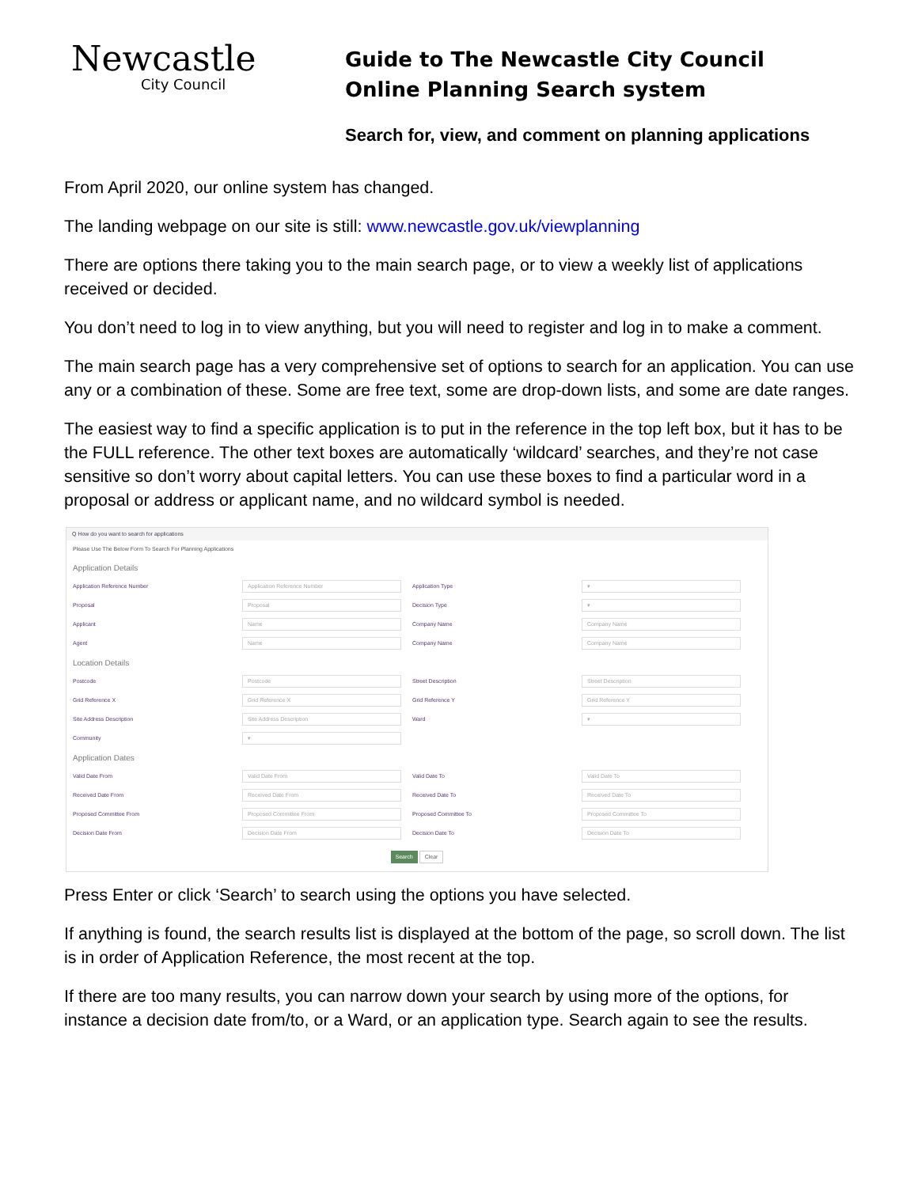Newcastle
City Council
Guide to The Newcastle City Council
Online Planning Search system
Search for, view, and comment on planning applications
From April 2020, our online system has changed.
The landing webpage on our site is still: www.newcastle.gov.uk/viewplanning
There are options there taking you to the main search page, or to view a weekly list of applications received or decided.
You don’t need to log in to view anything, but you will need to register and log in to make a comment.
The main search page has a very comprehensive set of options to search for an application. You can use any or a combination of these. Some are free text, some are drop-down lists, and some are date ranges.
The easiest way to find a specific application is to put in the reference in the top left box, but it has to be the FULL reference. The other text boxes are automatically ‘wildcard’ searches, and they’re not case sensitive so don’t worry about capital letters. You can use these boxes to find a particular word in a proposal or address or applicant name, and no wildcard symbol is needed.
Q How do you want to search for applications
Please Use The Below Form To Search For Planning Applications
Application Details
Application Reference Number
Application Reference Number
Application Type
▾
Proposal
Proposal
Decision Type
▾
Applicant
Name
Company Name
Company Name
Agent
Name
Company Name
Company Name
Location Details
Postcode
Postcode
Street Description
Street Description
Grid Reference X
Grid Reference X
Grid Reference Y
Grid Reference Y
Site Address Description
Site Address Description
Ward
▾
Community
▾
Application Dates
Valid Date From
Valid Date From
Valid Date To
Valid Date To
Received Date From
Received Date From
Received Date To
Received Date To
Proposed Committee From
Proposed Committee From
Proposed Committee To
Proposed Committee To
Decision Date From
Decision Date From
Decision Date To
Decision Date To
Search Clear
Press Enter or click ‘Search’ to search using the options you have selected.
If anything is found, the search results list is displayed at the bottom of the page, so scroll down. The list is in order of Application Reference, the most recent at the top.
If there are too many results, you can narrow down your search by using more of the options, for instance a decision date from/to, or a Ward, or an application type. Search again to see the results.